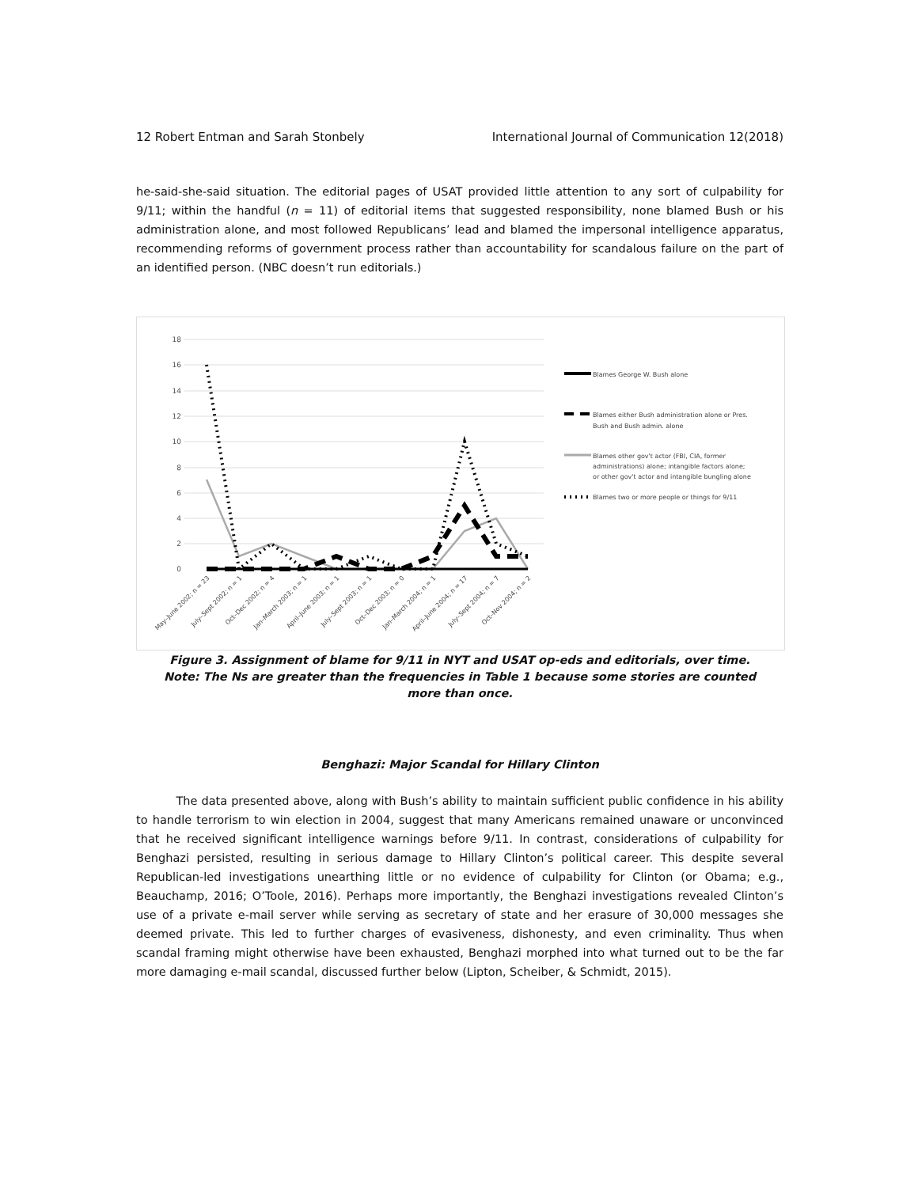12 Robert Entman and Sarah Stonbely International Journal of Communication 12(2018)
he-said-she-said situation. The editorial pages of USAT provided little attention to any sort of culpability for 9/11; within the handful (n = 11) of editorial items that suggested responsibility, none blamed Bush or his administration alone, and most followed Republicans’ lead and blamed the impersonal intelligence apparatus, recommending reforms of government process rather than accountability for scandalous failure on the part of an identified person. (NBC doesn’t run editorials.)
18
16
14
12
10
8
6
4
2
0
Blames George W. Bush alone
Blames either Bush administration alone or Pres.
Bush and Bush admin. alone
Blames other gov't actor (FBI, CIA, former
administrations) alone; intangible factors alone;
or other gov't actor and intangible bungling alone
Blames two or more people or things for 9/11
May–June 2002; n = 23
July–Sept 2002; n = 1
Oct–Dec 2002; n = 4
Jan–March 2003; n = 1
April–June 2003; n = 1
July–Sept 2003; n = 1
Oct–Dec 2003; n = 0
Jan–March 2004; n = 1
April–June 2004; n = 17
July–Sept 2004; n = 7
Oct–Nov 2004; n = 2
Figure 3. Assignment of blame for 9/11 in NYT and USAT op-eds and editorials, over time.
Note: The Ns are greater than the frequencies in Table 1 because some stories are counted
more than once.
Benghazi: Major Scandal for Hillary Clinton
The data presented above, along with Bush’s ability to maintain sufficient public confidence in his ability to handle terrorism to win election in 2004, suggest that many Americans remained unaware or unconvinced that he received significant intelligence warnings before 9/11. In contrast, considerations of culpability for Benghazi persisted, resulting in serious damage to Hillary Clinton’s political career. This despite several Republican-led investigations unearthing little or no evidence of culpability for Clinton (or Obama; e.g., Beauchamp, 2016; O’Toole, 2016). Perhaps more importantly, the Benghazi investigations revealed Clinton’s use of a private e-mail server while serving as secretary of state and her erasure of 30,000 messages she deemed private. This led to further charges of evasiveness, dishonesty, and even criminality. Thus when scandal framing might otherwise have been exhausted, Benghazi morphed into what turned out to be the far more damaging e-mail scandal, discussed further below (Lipton, Scheiber, & Schmidt, 2015).